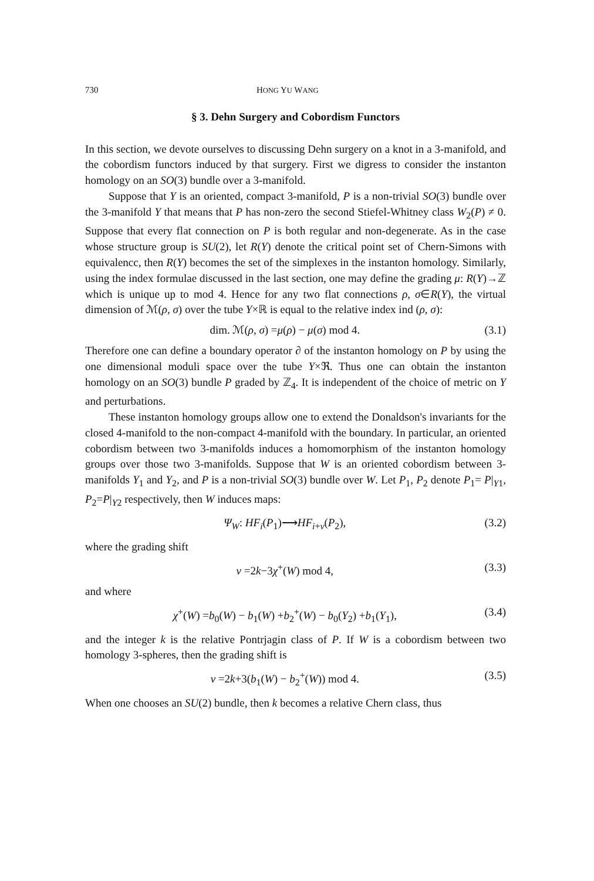730 HONG YU WANG
§ 3. Dehn Surgery and Cobordism Functors
In this section, we devote ourselves to discussing Dehn surgery on a knot in a 3-manifold, and the cobordism functors induced by that surgery. First we digress to consider the instanton homology on an SO(3) bundle over a 3-manifold.
Suppose that Y is an oriented, compact 3-manifold, P is a non-trivial SO(3) bundle over the 3-manifold Y that means that P has non-zero the second Stiefel-Whitney class W<sub>2</sub>(P) ≠ 0. Suppose that every flat connection on P is both regular and non-degenerate. As in the case whose structure group is SU(2), let R(Y) denote the critical point set of Chern-Simons with equivalencc, then R(Y) becomes the set of the simplexes in the instanton homology. Similarly, using the index formulae discussed in the last section, one may define the grading μ: R(Y)→ℤ which is unique up to mod 4. Hence for any two flat connections ρ, σ∈R(Y), the virtual dimension of ℳ(ρ, σ) over the tube Y×ℝ is equal to the relative index ind (ρ, σ):
dim. ℳ(ρ, σ) =μ(ρ) − μ(σ) mod 4. (3.1)
Therefore one can define a boundary operator ∂ of the instanton homology on P by using the one dimensional moduli space over the tube Y×ℜ. Thus one can obtain the instanton homology on an SO(3) bundle P graded by ℤ<sub>4</sub>. It is independent of the choice of metric on Y and perturbations.
These instanton homology groups allow one to extend the Donaldson's invariants for the closed 4-manifold to the non-compact 4-manifold with the boundary. In particular, an oriented cobordism between two 3-manifolds induces a homomorphism of the instanton homology groups over those two 3-manifolds. Suppose that W is an oriented cobordism between 3-manifolds Y<sub>1</sub> and Y<sub>2</sub>, and P is a non-trivial SO(3) bundle over W. Let P<sub>1</sub>, P<sub>2</sub> denote P<sub>1</sub>= P|<sub>Y1</sub>, P<sub>2</sub>=P|<sub>Y2</sub> respectively, then W induces maps:
Ψ<sub>W</sub>: HF<sub>i</sub>(P<sub>1</sub>)⟶HF<sub>i+ν</sub>(P<sub>2</sub>), (3.2)
where the grading shift
ν =2k−3χ<sup>+</sup>(W) mod 4, (3.3)
and where
χ<sup>+</sup>(W) =b<sub>0</sub>(W) − b<sub>1</sub>(W) +b<sub>2</sub><sup>+</sup>(W) − b<sub>0</sub>(Y<sub>2</sub>) +b<sub>1</sub>(Y<sub>1</sub>), (3.4)
and the integer k is the relative Pontrjagin class of P. If W is a cobordism between two homology 3-spheres, then the grading shift is
ν =2k+3(b<sub>1</sub>(W) − b<sub>2</sub><sup>+</sup>(W)) mod 4. (3.5)
When one chooses an SU(2) bundle, then k becomes a relative Chern class, thus